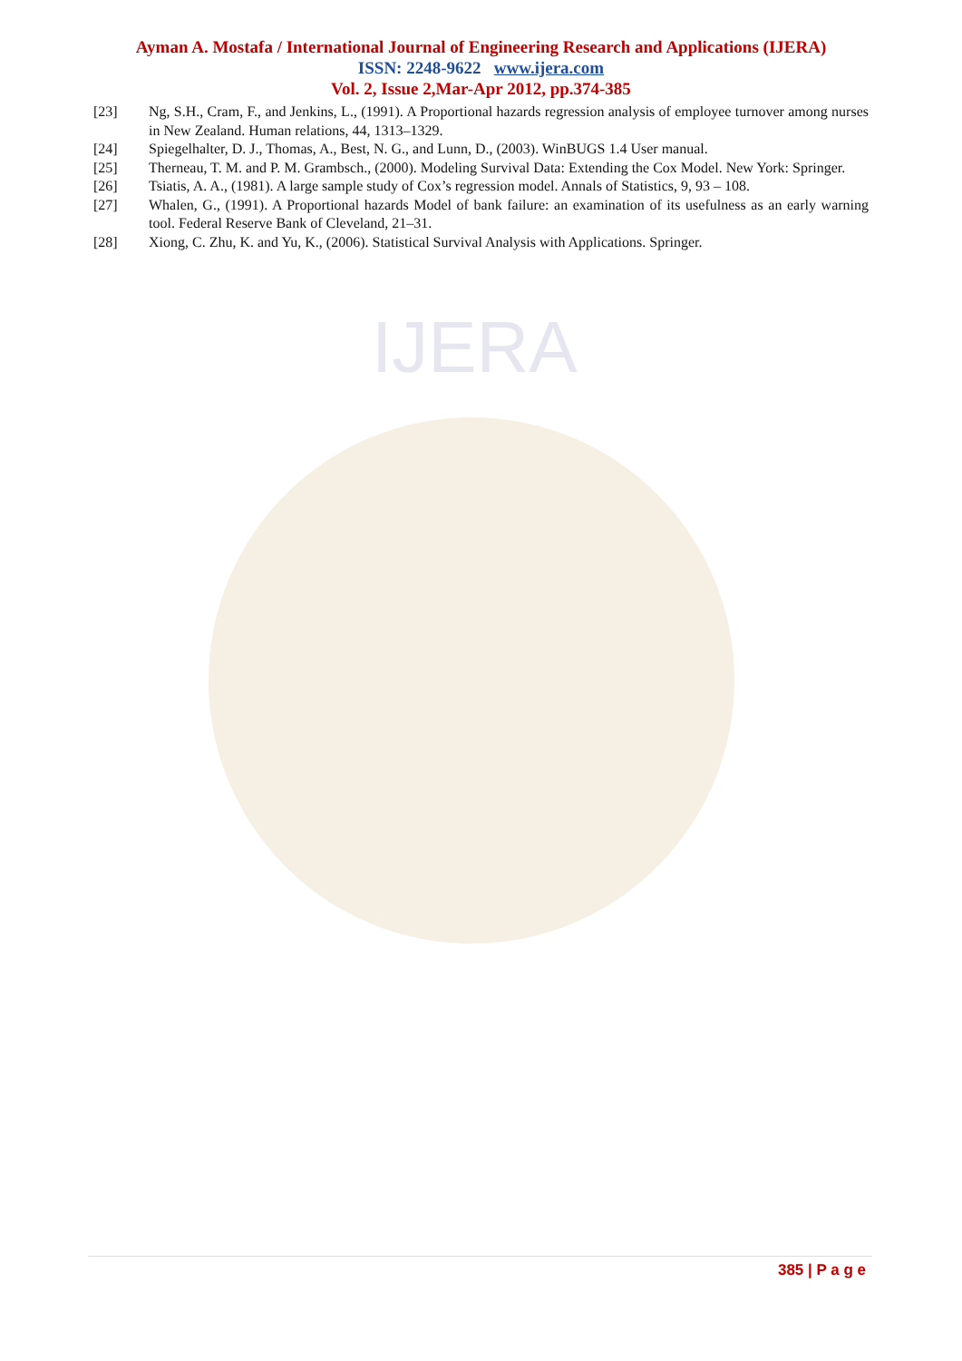IJERA
Ayman A. Mostafa / International Journal of Engineering Research and Applications (IJERA)
ISSN: 2248-9622 www.ijera.com
Vol. 2, Issue 2,Mar-Apr 2012, pp.374-385
[23] Ng, S.H., Cram, F., and Jenkins, L., (1991). A Proportional hazards regression analysis of employee turnover among nurses in New Zealand. Human relations, 44, 1313–1329.
[24] Spiegelhalter, D. J., Thomas, A., Best, N. G., and Lunn, D., (2003). WinBUGS 1.4 User manual.
[25] Therneau, T. M. and P. M. Grambsch., (2000). Modeling Survival Data: Extending the Cox Model. New York: Springer.
[26] Tsiatis, A. A., (1981). A large sample study of Cox’s regression model. Annals of Statistics, 9, 93 – 108.
[27] Whalen, G., (1991). A Proportional hazards Model of bank failure: an examination of its usefulness as an early warning tool. Federal Reserve Bank of Cleveland, 21–31.
[28] Xiong, C. Zhu, K. and Yu, K., (2006). Statistical Survival Analysis with Applications. Springer.
385 | P a g e